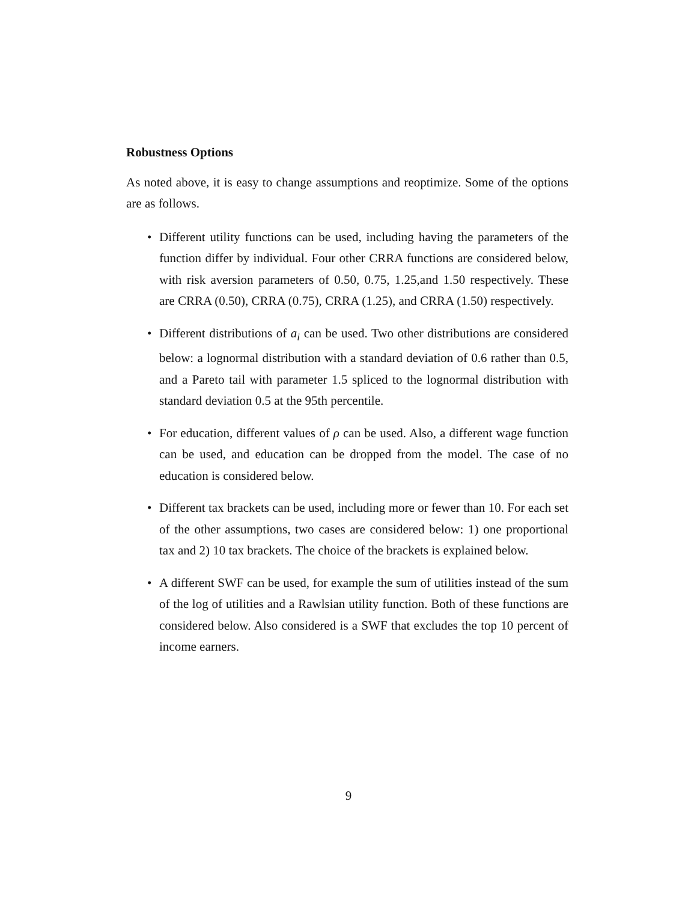Robustness Options
As noted above, it is easy to change assumptions and reoptimize. Some of the options are as follows.
• Different utility functions can be used, including having the parameters of the function differ by individual. Four other CRRA functions are considered below, with risk aversion parameters of 0.50, 0.75, 1.25,and 1.50 respectively. These are CRRA (0.50), CRRA (0.75), CRRA (1.25), and CRRA (1.50) respectively.
• Different distributions of a<sub>i</sub> can be used. Two other distributions are considered below: a lognormal distribution with a standard deviation of 0.6 rather than 0.5, and a Pareto tail with parameter 1.5 spliced to the lognormal distribution with standard deviation 0.5 at the 95th percentile.
• For education, different values of ρ can be used. Also, a different wage function can be used, and education can be dropped from the model. The case of no education is considered below.
• Different tax brackets can be used, including more or fewer than 10. For each set of the other assumptions, two cases are considered below: 1) one proportional tax and 2) 10 tax brackets. The choice of the brackets is explained below.
• A different SWF can be used, for example the sum of utilities instead of the sum of the log of utilities and a Rawlsian utility function. Both of these functions are considered below. Also considered is a SWF that excludes the top 10 percent of income earners.
9